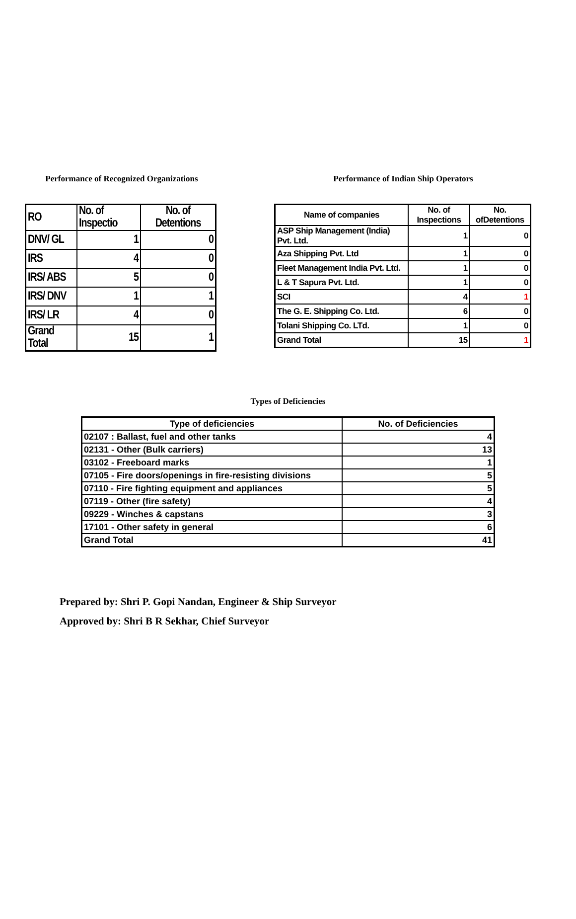Performance of Recognized Organizations
| RO | No. of Inspectio | No. of Detentions |
| --- | --- | --- |
| DNV/ GL | 1 | 0 |
| IRS | 4 | 0 |
| IRS/ ABS | 5 | 0 |
| IRS/ DNV | 1 | 1 |
| IRS/ LR | 4 | 0 |
| Grand Total | 15 | 1 |
Performance of Indian Ship Operators
| Name of companies | No. of Inspections | No. ofDetentions |
| --- | --- | --- |
| ASP Ship Management (India) Pvt. Ltd. | 1 | 0 |
| Aza Shipping Pvt. Ltd | 1 | 0 |
| Fleet Management India Pvt. Ltd. | 1 | 0 |
| L & T Sapura Pvt. Ltd. | 1 | 0 |
| SCI | 4 | 1 |
| The G. E. Shipping Co. Ltd. | 6 | 0 |
| Tolani Shipping Co. LTd. | 1 | 0 |
| Grand Total | 15 | 1 |
Types of Deficiencies
| Type of deficiencies | No. of Deficiencies |
| --- | --- |
| 02107 : Ballast, fuel and other tanks | 4 |
| 02131 - Other (Bulk carriers) | 13 |
| 03102 - Freeboard marks | 1 |
| 07105 - Fire doors/openings in fire-resisting divisions | 5 |
| 07110 - Fire fighting equipment and appliances | 5 |
| 07119 - Other (fire safety) | 4 |
| 09229 - Winches & capstans | 3 |
| 17101 - Other safety in general | 6 |
| Grand Total | 41 |
Prepared by: Shri P. Gopi Nandan, Engineer & Ship Surveyor
Approved by: Shri B R Sekhar, Chief Surveyor